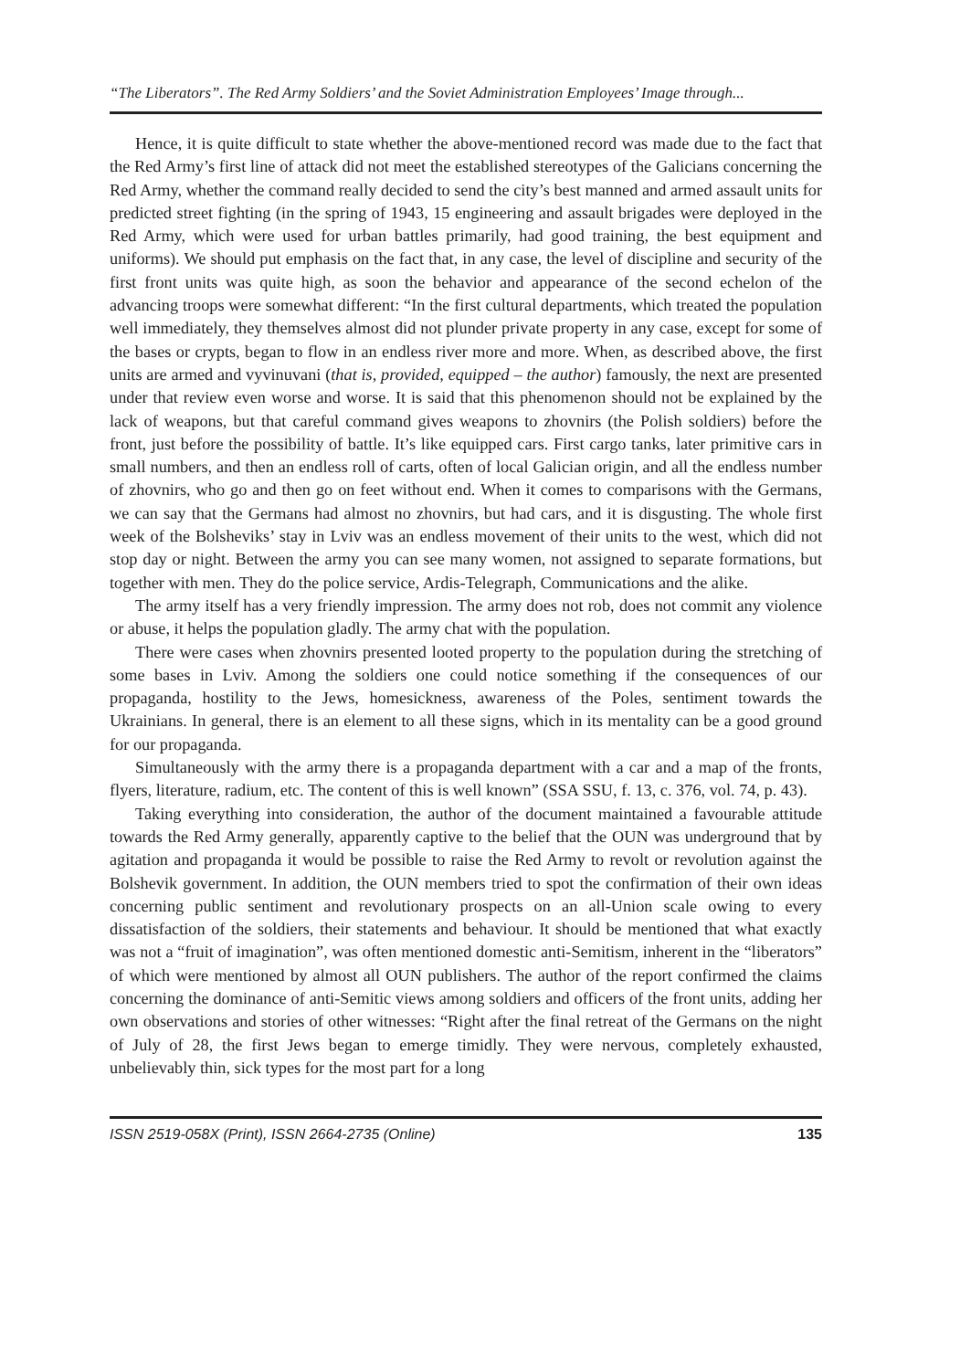“The Liberators”. The Red Army Soldiers’ and the Soviet Administration Employees’ Image through...
Hence, it is quite difficult to state whether the above-mentioned record was made due to the fact that the Red Army’s first line of attack did not meet the established stereotypes of the Galicians concerning the Red Army, whether the command really decided to send the city’s best manned and armed assault units for predicted street fighting (in the spring of 1943, 15 engineering and assault brigades were deployed in the Red Army, which were used for urban battles primarily, had good training, the best equipment and uniforms). We should put emphasis on the fact that, in any case, the level of discipline and security of the first front units was quite high, as soon the behavior and appearance of the second echelon of the advancing troops were somewhat different: “In the first cultural departments, which treated the population well immediately, they themselves almost did not plunder private property in any case, except for some of the bases or crypts, began to flow in an endless river more and more. When, as described above, the first units are armed and vyvinuvani (that is, provided, equipped – the author) famously, the next are presented under that review even worse and worse. It is said that this phenomenon should not be explained by the lack of weapons, but that careful command gives weapons to zhovnirs (the Polish soldiers) before the front, just before the possibility of battle. It’s like equipped cars. First cargo tanks, later primitive cars in small numbers, and then an endless roll of carts, often of local Galician origin, and all the endless number of zhovnirs, who go and then go on feet without end. When it comes to comparisons with the Germans, we can say that the Germans had almost no zhovnirs, but had cars, and it is disgusting. The whole first week of the Bolsheviks’ stay in Lviv was an endless movement of their units to the west, which did not stop day or night. Between the army you can see many women, not assigned to separate formations, but together with men. They do the police service, Ardis-Telegraph, Communications and the alike.
The army itself has a very friendly impression. The army does not rob, does not commit any violence or abuse, it helps the population gladly. The army chat with the population.
There were cases when zhovnirs presented looted property to the population during the stretching of some bases in Lviv. Among the soldiers one could notice something if the consequences of our propaganda, hostility to the Jews, homesickness, awareness of the Poles, sentiment towards the Ukrainians. In general, there is an element to all these signs, which in its mentality can be a good ground for our propaganda.
Simultaneously with the army there is a propaganda department with a car and a map of the fronts, flyers, literature, radium, etc. The content of this is well known” (SSA SSU, f. 13, c. 376, vol. 74, p. 43).
Taking everything into consideration, the author of the document maintained a favourable attitude towards the Red Army generally, apparently captive to the belief that the OUN was underground that by agitation and propaganda it would be possible to raise the Red Army to revolt or revolution against the Bolshevik government. In addition, the OUN members tried to spot the confirmation of their own ideas concerning public sentiment and revolutionary prospects on an all-Union scale owing to every dissatisfaction of the soldiers, their statements and behaviour. It should be mentioned that what exactly was not a “fruit of imagination”, was often mentioned domestic anti-Semitism, inherent in the “liberators” of which were mentioned by almost all OUN publishers. The author of the report confirmed the claims concerning the dominance of anti-Semitic views among soldiers and officers of the front units, adding her own observations and stories of other witnesses: “Right after the final retreat of the Germans on the night of July of 28, the first Jews began to emerge timidly. They were nervous, completely exhausted, unbelievably thin, sick types for the most part for a long
ISSN 2519-058X (Print), ISSN 2664-2735 (Online) 135